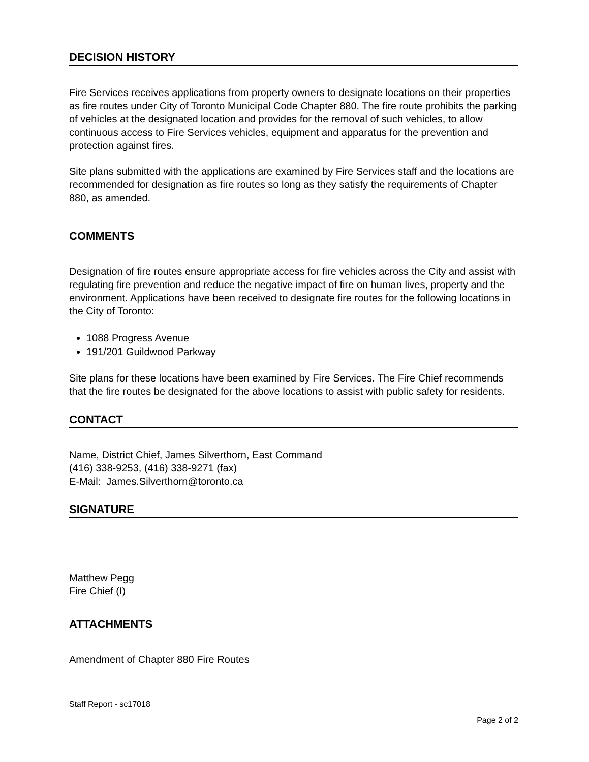DECISION HISTORY
Fire Services receives applications from property owners to designate locations on their properties as fire routes under City of Toronto Municipal Code Chapter 880. The fire route prohibits the parking of vehicles at the designated location and provides for the removal of such vehicles, to allow continuous access to Fire Services vehicles, equipment and apparatus for the prevention and protection against fires.
Site plans submitted with the applications are examined by Fire Services staff and the locations are recommended for designation as fire routes so long as they satisfy the requirements of Chapter 880, as amended.
COMMENTS
Designation of fire routes ensure appropriate access for fire vehicles across the City and assist with regulating fire prevention and reduce the negative impact of fire on human lives, property and the environment. Applications have been received to designate fire routes for the following locations in the City of Toronto:
1088 Progress Avenue
191/201 Guildwood Parkway
Site plans for these locations have been examined by Fire Services. The Fire Chief recommends that the fire routes be designated for the above locations to assist with public safety for residents.
CONTACT
Name, District Chief, James Silverthorn, East Command
(416) 338-9253, (416) 338-9271 (fax)
E-Mail: James.Silverthorn@toronto.ca
SIGNATURE
Matthew Pegg
Fire Chief (I)
ATTACHMENTS
Amendment of Chapter 880 Fire Routes
Staff Report - sc17018
Page 2 of 2